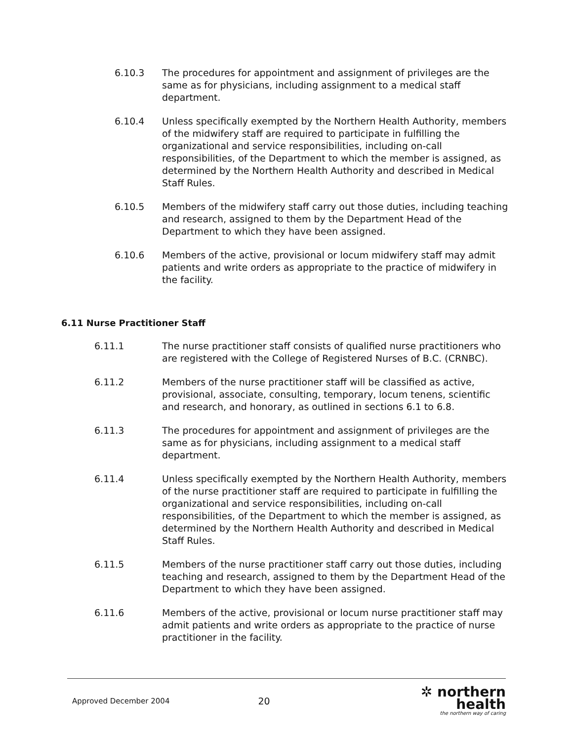6.10.3 The procedures for appointment and assignment of privileges are the same as for physicians, including assignment to a medical staff department.
6.10.4 Unless specifically exempted by the Northern Health Authority, members of the midwifery staff are required to participate in fulfilling the organizational and service responsibilities, including on-call responsibilities, of the Department to which the member is assigned, as determined by the Northern Health Authority and described in Medical Staff Rules.
6.10.5 Members of the midwifery staff carry out those duties, including teaching and research, assigned to them by the Department Head of the Department to which they have been assigned.
6.10.6 Members of the active, provisional or locum midwifery staff may admit patients and write orders as appropriate to the practice of midwifery in the facility.
6.11 Nurse Practitioner Staff
6.11.1 The nurse practitioner staff consists of qualified nurse practitioners who are registered with the College of Registered Nurses of B.C. (CRNBC).
6.11.2 Members of the nurse practitioner staff will be classified as active, provisional, associate, consulting, temporary, locum tenens, scientific and research, and honorary, as outlined in sections 6.1 to 6.8.
6.11.3 The procedures for appointment and assignment of privileges are the same as for physicians, including assignment to a medical staff department.
6.11.4 Unless specifically exempted by the Northern Health Authority, members of the nurse practitioner staff are required to participate in fulfilling the organizational and service responsibilities, including on-call responsibilities, of the Department to which the member is assigned, as determined by the Northern Health Authority and described in Medical Staff Rules.
6.11.5 Members of the nurse practitioner staff carry out those duties, including teaching and research, assigned to them by the Department Head of the Department to which they have been assigned.
6.11.6 Members of the active, provisional or locum nurse practitioner staff may admit patients and write orders as appropriate to the practice of nurse practitioner in the facility.
Approved December 2004
20
✲ northern health
the northern way of caring